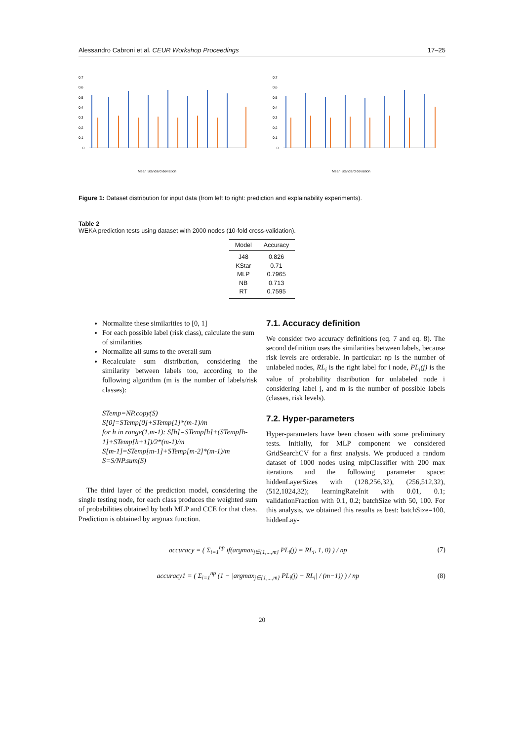Alessandro Cabroni et al. CEUR Workshop Proceedings 17–25
0,7
0,6
0,5
0,4
0,3
0,2
0,1
0
Mean Standard deviation
0,7
0,6
0,5
0,4
0,3
0,2
0,1
0
Mean Standard deviation
Figure 1: Dataset distribution for input data (from left to right: prediction and explainability experiments).
Table 2
WEKA prediction tests using dataset with 2000 nodes (10-fold cross-validation).
| Model | Accuracy |
| --- | --- |
| J48 | 0.826 |
| KStar | 0.71 |
| MLP | 0.7965 |
| NB | 0.713 |
| RT | 0.7595 |
Normalize these similarities to [0, 1]
For each possible label (risk class), calculate the sum of similarities
Normalize all sums to the overall sum
Recalculate sum distribution, considering the similarity between labels too, according to the following algorithm (m is the number of labels/risk classes):
STemp=NP.copy(S)
S[0]=STemp[0]+STemp[1]*(m-1)/m
for h in range(1,m-1): S[h]=STemp[h]+(STemp[h-1]+STemp[h+1])/2*(m-1)/m
S[m-1]=STemp[m-1]+STemp[m-2]*(m-1)/m
S=S/NP.sum(S)
The third layer of the prediction model, considering the single testing node, for each class produces the weighted sum of probabilities obtained by both MLP and CCE for that class. Prediction is obtained by argmax function.
7.1. Accuracy definition
We consider two accuracy definitions (eq. 7 and eq. 8). The second definition uses the similarities between labels, because risk levels are orderable. In particular: np is the number of unlabeled nodes, RL<sub>i</sub> is the right label for i node, PL<sub>i</sub>(j) is the value of probability distribution for unlabeled node i considering label j, and m is the number of possible labels (classes, risk levels).
7.2. Hyper-parameters
Hyper-parameters have been chosen with some preliminary tests. Initially, for MLP component we considered GridSearchCV for a first analysis. We produced a random dataset of 1000 nodes using mlpClassifier with 200 max iterations and the following parameter space: hiddenLayerSizes with (128,256,32), (256,512,32), (512,1024,32); learningRateInit with 0.01, 0.1; validationFraction with 0.1, 0.2; batchSize with 50, 100. For this analysis, we obtained this results as best: batchSize=100, hiddenLay-
accuracy = ( Σ<sub>i=1</sub><sup>np</sup> if(argmax<sub>j∈{1,...,m}</sub> PL<sub>i</sub>(j) = RL<sub>i</sub>, 1, 0) ) / np (7)
accuracy1 = ( Σ<sub>i=1</sub><sup>np</sup> (1 − |argmax<sub>j∈{1,...,m}</sub> PL<sub>i</sub>(j) − RL<sub>i</sub>| / (m−1)) ) / np (8)
20